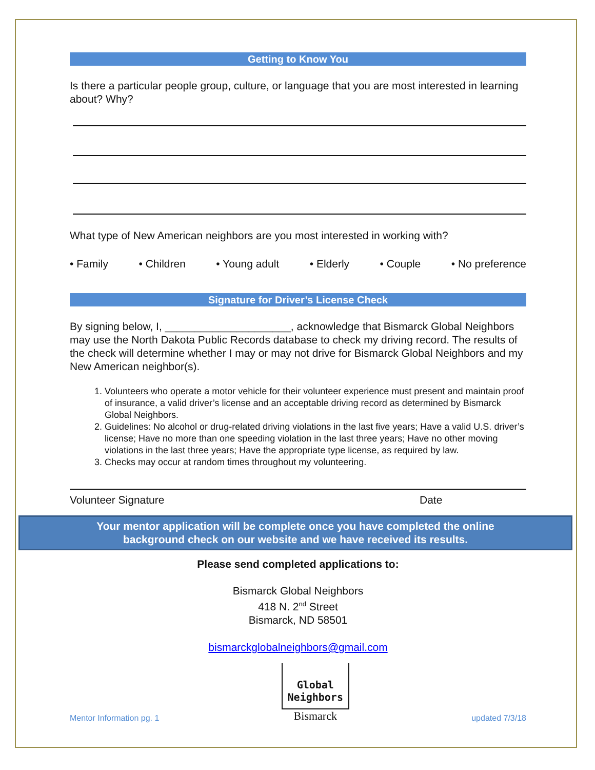Getting to Know You
Is there a particular people group, culture, or language that you are most interested in learning about? Why?
What type of New American neighbors are you most interested in working with?
• Family • Children • Young adult • Elderly • Couple • No preference
Signature for Driver’s License Check
By signing below, I, _____________________, acknowledge that Bismarck Global Neighbors may use the North Dakota Public Records database to check my driving record. The results of the check will determine whether I may or may not drive for Bismarck Global Neighbors and my New American neighbor(s).
1. Volunteers who operate a motor vehicle for their volunteer experience must present and maintain proof of insurance, a valid driver’s license and an acceptable driving record as determined by Bismarck Global Neighbors.
2. Guidelines: No alcohol or drug-related driving violations in the last five years; Have a valid U.S. driver’s license; Have no more than one speeding violation in the last three years; Have no other moving violations in the last three years; Have the appropriate type license, as required by law.
3. Checks may occur at random times throughout my volunteering.
Volunteer Signature Date
Your mentor application will be complete once you have completed the online
background check on our website and we have received its results.
Please send completed applications to:
Bismarck Global Neighbors
418 N. 2<sup>nd</sup> Street
Bismarck, ND 58501
bismarckglobalneighbors@gmail.com
Mentor Information pg. 1
Global
Neighbors
Bismarck
updated 7/3/18